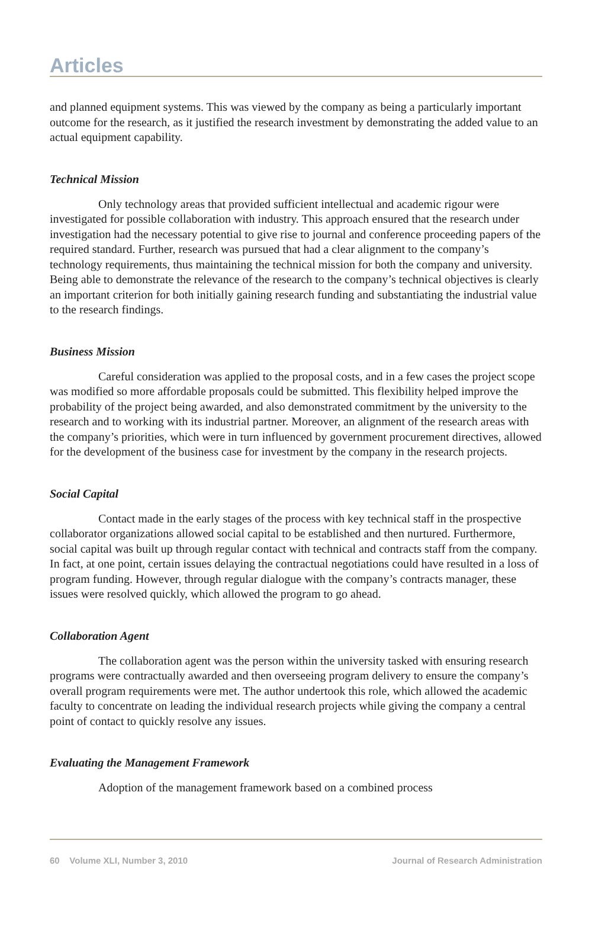Articles
and planned equipment systems. This was viewed by the company as being a particularly important outcome for the research, as it justified the research investment by demonstrating the added value to an actual equipment capability.
Technical Mission
Only technology areas that provided sufficient intellectual and academic rigour were investigated for possible collaboration with industry. This approach ensured that the research under investigation had the necessary potential to give rise to journal and conference proceeding papers of the required standard. Further, research was pursued that had a clear alignment to the company’s technology requirements, thus maintaining the technical mission for both the company and university. Being able to demonstrate the relevance of the research to the company’s technical objectives is clearly an important criterion for both initially gaining research funding and substantiating the industrial value to the research findings.
Business Mission
Careful consideration was applied to the proposal costs, and in a few cases the project scope was modified so more affordable proposals could be submitted. This flexibility helped improve the probability of the project being awarded, and also demonstrated commitment by the university to the research and to working with its industrial partner. Moreover, an alignment of the research areas with the company’s priorities, which were in turn influenced by government procurement directives, allowed for the development of the business case for investment by the company in the research projects.
Social Capital
Contact made in the early stages of the process with key technical staff in the prospective collaborator organizations allowed social capital to be established and then nurtured. Furthermore, social capital was built up through regular contact with technical and contracts staff from the company. In fact, at one point, certain issues delaying the contractual negotiations could have resulted in a loss of program funding. However, through regular dialogue with the company’s contracts manager, these issues were resolved quickly, which allowed the program to go ahead.
Collaboration Agent
The collaboration agent was the person within the university tasked with ensuring research programs were contractually awarded and then overseeing program delivery to ensure the company’s overall program requirements were met. The author undertook this role, which allowed the academic faculty to concentrate on leading the individual research projects while giving the company a central point of contact to quickly resolve any issues.
Evaluating the Management Framework
Adoption of the management framework based on a combined process
60 Volume XLI, Number 3, 2010 Journal of Research Administration